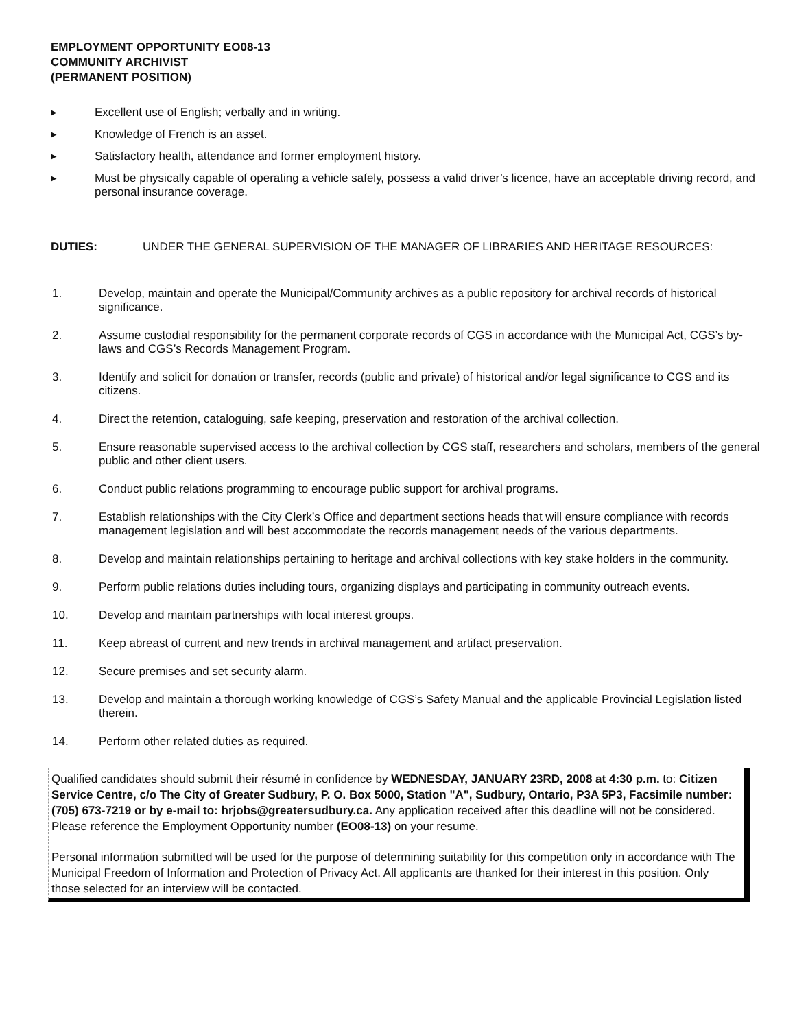EMPLOYMENT OPPORTUNITY EO08-13
COMMUNITY ARCHIVIST
(PERMANENT POSITION)
▸ Excellent use of English; verbally and in writing.
▸ Knowledge of French is an asset.
▸ Satisfactory health, attendance and former employment history.
▸ Must be physically capable of operating a vehicle safely, possess a valid driver’s licence, have an acceptable driving record, and personal insurance coverage.
DUTIES: UNDER THE GENERAL SUPERVISION OF THE MANAGER OF LIBRARIES AND HERITAGE RESOURCES:
1. Develop, maintain and operate the Municipal/Community archives as a public repository for archival records of historical significance.
2. Assume custodial responsibility for the permanent corporate records of CGS in accordance with the Municipal Act, CGS’s by-laws and CGS’s Records Management Program.
3. Identify and solicit for donation or transfer, records (public and private) of historical and/or legal significance to CGS and its citizens.
4. Direct the retention, cataloguing, safe keeping, preservation and restoration of the archival collection.
5. Ensure reasonable supervised access to the archival collection by CGS staff, researchers and scholars, members of the general public and other client users.
6. Conduct public relations programming to encourage public support for archival programs.
7. Establish relationships with the City Clerk’s Office and department sections heads that will ensure compliance with records management legislation and will best accommodate the records management needs of the various departments.
8. Develop and maintain relationships pertaining to heritage and archival collections with key stake holders in the community.
9. Perform public relations duties including tours, organizing displays and participating in community outreach events.
10. Develop and maintain partnerships with local interest groups.
11. Keep abreast of current and new trends in archival management and artifact preservation.
12. Secure premises and set security alarm.
13. Develop and maintain a thorough working knowledge of CGS’s Safety Manual and the applicable Provincial Legislation listed therein.
14. Perform other related duties as required.
Qualified candidates should submit their résumé in confidence by WEDNESDAY, JANUARY 23RD, 2008 at 4:30 p.m. to: Citizen Service Centre, c/o The City of Greater Sudbury, P. O. Box 5000, Station "A", Sudbury, Ontario, P3A 5P3, Facsimile number: (705) 673-7219 or by e-mail to: hrjobs@greatersudbury.ca. Any application received after this deadline will not be considered. Please reference the Employment Opportunity number (EO08-13) on your resume.
Personal information submitted will be used for the purpose of determining suitability for this competition only in accordance with The Municipal Freedom of Information and Protection of Privacy Act. All applicants are thanked for their interest in this position. Only those selected for an interview will be contacted.